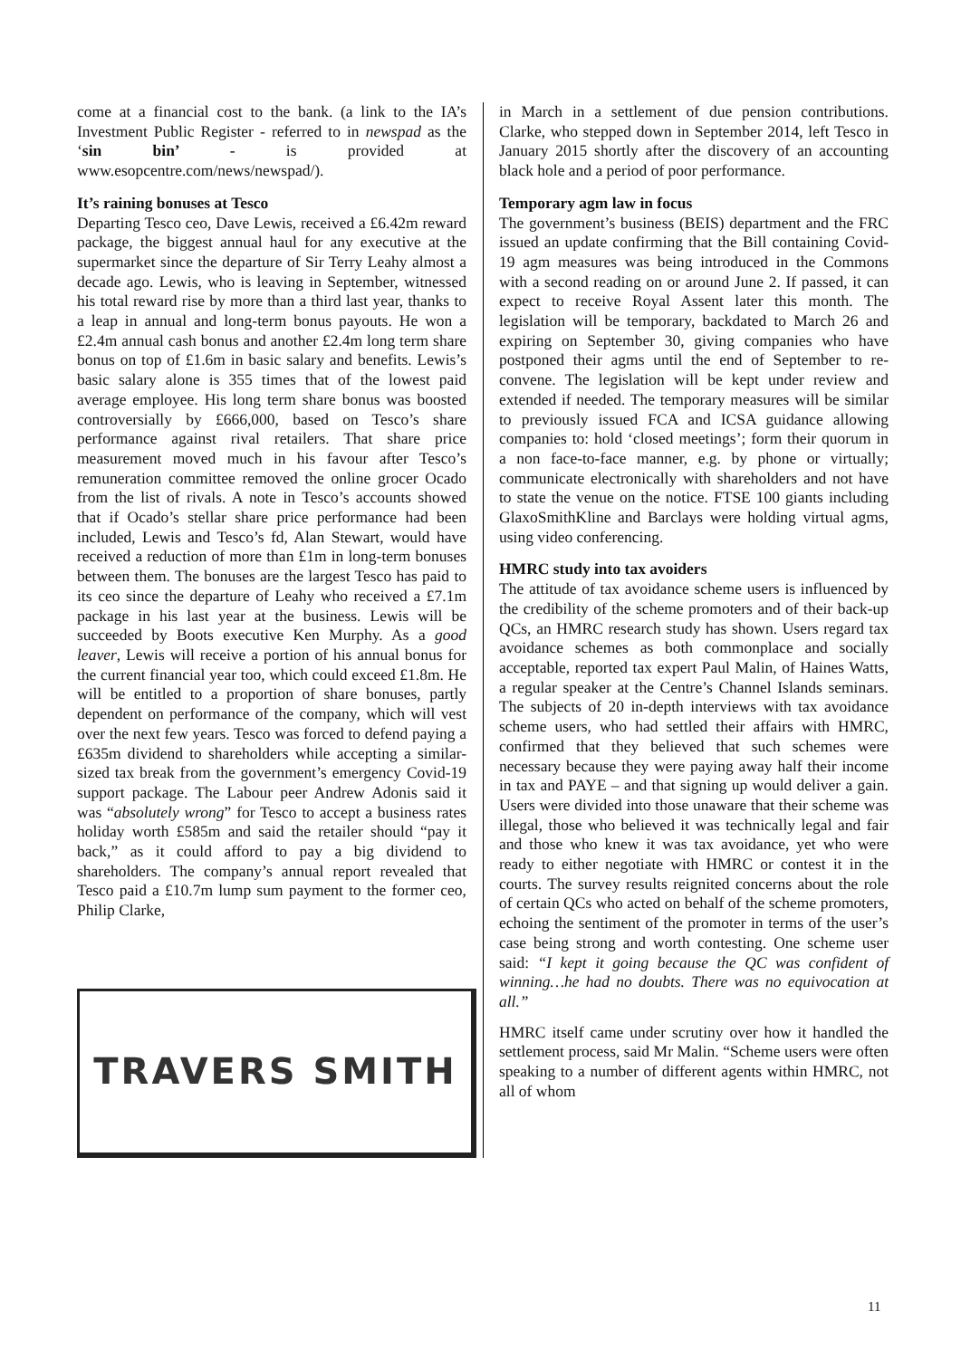come at a financial cost to the bank. (a link to the IA’s Investment Public Register - referred to in newspad as the ‘sin bin’ - is provided at www.esopcentre.com/news/newspad/).
It’s raining bonuses at Tesco
Departing Tesco ceo, Dave Lewis, received a £6.42m reward package, the biggest annual haul for any executive at the supermarket since the departure of Sir Terry Leahy almost a decade ago. Lewis, who is leaving in September, witnessed his total reward rise by more than a third last year, thanks to a leap in annual and long-term bonus payouts. He won a £2.4m annual cash bonus and another £2.4m long term share bonus on top of £1.6m in basic salary and benefits. Lewis’s basic salary alone is 355 times that of the lowest paid average employee. His long term share bonus was boosted controversially by £666,000, based on Tesco’s share performance against rival retailers. That share price measurement moved much in his favour after Tesco’s remuneration committee removed the online grocer Ocado from the list of rivals. A note in Tesco’s accounts showed that if Ocado’s stellar share price performance had been included, Lewis and Tesco’s fd, Alan Stewart, would have received a reduction of more than £1m in long-term bonuses between them. The bonuses are the largest Tesco has paid to its ceo since the departure of Leahy who received a £7.1m package in his last year at the business. Lewis will be succeeded by Boots executive Ken Murphy. As a good leaver, Lewis will receive a portion of his annual bonus for the current financial year too, which could exceed £1.8m. He will be entitled to a proportion of share bonuses, partly dependent on performance of the company, which will vest over the next few years. Tesco was forced to defend paying a £635m dividend to shareholders while accepting a similar-sized tax break from the government’s emergency Covid-19 support package. The Labour peer Andrew Adonis said it was “absolutely wrong” for Tesco to accept a business rates holiday worth £585m and said the retailer should “pay it back,” as it could afford to pay a big dividend to shareholders. The company’s annual report revealed that Tesco paid a £10.7m lump sum payment to the former ceo, Philip Clarke,
TRAVERS SMITH
in March in a settlement of due pension contributions. Clarke, who stepped down in September 2014, left Tesco in January 2015 shortly after the discovery of an accounting black hole and a period of poor performance.
Temporary agm law in focus
The government’s business (BEIS) department and the FRC issued an update confirming that the Bill containing Covid-19 agm measures was being introduced in the Commons with a second reading on or around June 2. If passed, it can expect to receive Royal Assent later this month. The legislation will be temporary, backdated to March 26 and expiring on September 30, giving companies who have postponed their agms until the end of September to re-convene. The legislation will be kept under review and extended if needed. The temporary measures will be similar to previously issued FCA and ICSA guidance allowing companies to: hold ‘closed meetings’; form their quorum in a non face-to-face manner, e.g. by phone or virtually; communicate electronically with shareholders and not have to state the venue on the notice. FTSE 100 giants including GlaxoSmithKline and Barclays were holding virtual agms, using video conferencing.
HMRC study into tax avoiders
The attitude of tax avoidance scheme users is influenced by the credibility of the scheme promoters and of their back-up QCs, an HMRC research study has shown. Users regard tax avoidance schemes as both commonplace and socially acceptable, reported tax expert Paul Malin, of Haines Watts, a regular speaker at the Centre’s Channel Islands seminars. The subjects of 20 in-depth interviews with tax avoidance scheme users, who had settled their affairs with HMRC, confirmed that they believed that such schemes were necessary because they were paying away half their income in tax and PAYE – and that signing up would deliver a gain. Users were divided into those unaware that their scheme was illegal, those who believed it was technically legal and fair and those who knew it was tax avoidance, yet who were ready to either negotiate with HMRC or contest it in the courts. The survey results reignited concerns about the role of certain QCs who acted on behalf of the scheme promoters, echoing the sentiment of the promoter in terms of the user’s case being strong and worth contesting. One scheme user said: “I kept it going because the QC was confident of winning…he had no doubts. There was no equivocation at all.”
HMRC itself came under scrutiny over how it handled the settlement process, said Mr Malin. “Scheme users were often speaking to a number of different agents within HMRC, not all of whom
11